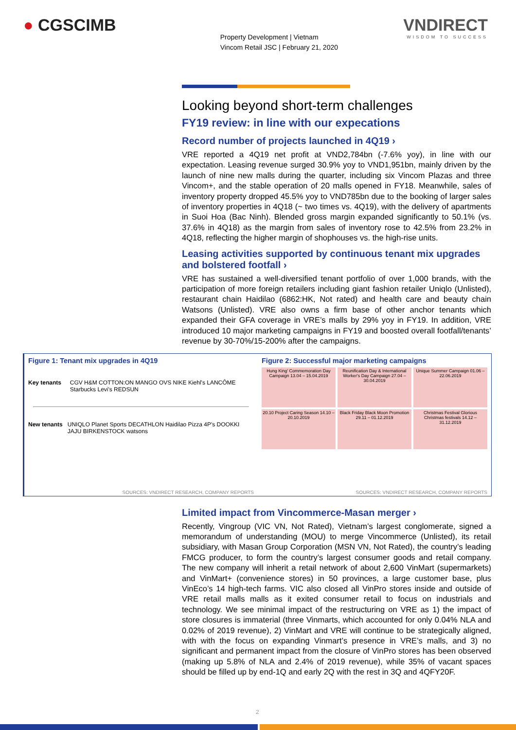● CGSCIMB
Property Development | Vietnam
Vincom Retail JSC | February 21, 2020
VNDIRECT
WISDOM TO SUCCESS
Looking beyond short-term challenges
FY19 review: in line with our expecations
Record number of projects launched in 4Q19 ›
VRE reported a 4Q19 net profit at VND2,784bn (-7.6% yoy), in line with our expectation. Leasing revenue surged 30.9% yoy to VND1,951bn, mainly driven by the launch of nine new malls during the quarter, including six Vincom Plazas and three Vincom+, and the stable operation of 20 malls opened in FY18. Meanwhile, sales of inventory property dropped 45.5% yoy to VND785bn due to the booking of larger sales of inventory properties in 4Q18 (~ two times vs. 4Q19), with the delivery of apartments in Suoi Hoa (Bac Ninh). Blended gross margin expanded significantly to 50.1% (vs. 37.6% in 4Q18) as the margin from sales of inventory rose to 42.5% from 23.2% in 4Q18, reflecting the higher margin of shophouses vs. the high-rise units.
Leasing activities supported by continuous tenant mix upgrades and bolstered footfall ›
VRE has sustained a well-diversified tenant portfolio of over 1,000 brands, with the participation of more foreign retailers including giant fashion retailer Uniqlo (Unlisted), restaurant chain Haidilao (6862:HK, Not rated) and health care and beauty chain Watsons (Unlisted). VRE also owns a firm base of other anchor tenants which expanded their GFA coverage in VRE’s malls by 29% yoy in FY19. In addition, VRE introduced 10 major marketing campaigns in FY19 and boosted overall footfall/tenants’ revenue by 30-70%/15-200% after the campaigns.
Figure 1: Tenant mix upgrades in 4Q19
Key tenants CGV H&M COTTON:ON MANGO OVS NIKE Kiehl's LANCÔME Starbucks Levi's REDSUN
New tenants UNIQLO Planet Sports DECATHLON Haidilao Pizza 4P's DOOKKI JAJU BIRKENSTOCK watsons
SOURCES: VNDIRECT RESEARCH, COMPANY REPORTS
Figure 2: Successful major marketing campaigns
Hung King' Commemoration Day Campaign 13.04 – 15.04.2019
Reunification Day & International Worker's Day Campaign 27.04 – 30.04.2019
Unique Summer Campaign 01.06 – 22.06.2019
20.10 Project Caring Season 14.10 – 20.10.2019
Black Friday Black Moon Promotion 29.11 – 01.12.2019
Christmas Festival Glorious Christmas festivals 14.12 – 31.12.2019
SOURCES: VNDIRECT RESEARCH, COMPANY REPORTS
Limited impact from Vincommerce-Masan merger ›
Recently, Vingroup (VIC VN, Not Rated), Vietnam’s largest conglomerate, signed a memorandum of understanding (MOU) to merge Vincommerce (Unlisted), its retail subsidiary, with Masan Group Corporation (MSN VN, Not Rated), the country’s leading FMCG producer, to form the country’s largest consumer goods and retail company. The new company will inherit a retail network of about 2,600 VinMart (supermarkets) and VinMart+ (convenience stores) in 50 provinces, a large customer base, plus VinEco’s 14 high-tech farms. VIC also closed all VinPro stores inside and outside of VRE retail malls malls as it exited consumer retail to focus on industrials and technology. We see minimal impact of the restructuring on VRE as 1) the impact of store closures is immaterial (three Vinmarts, which accounted for only 0.04% NLA and 0.02% of 2019 revenue), 2) VinMart and VRE will continue to be strategically aligned, with with the focus on expanding Vinmart’s presence in VRE’s malls, and 3) no significant and permanent impact from the closure of VinPro stores has been observed (making up 5.8% of NLA and 2.4% of 2019 revenue), while 35% of vacant spaces should be filled up by end-1Q and early 2Q with the rest in 3Q and 4QFY20F.
2